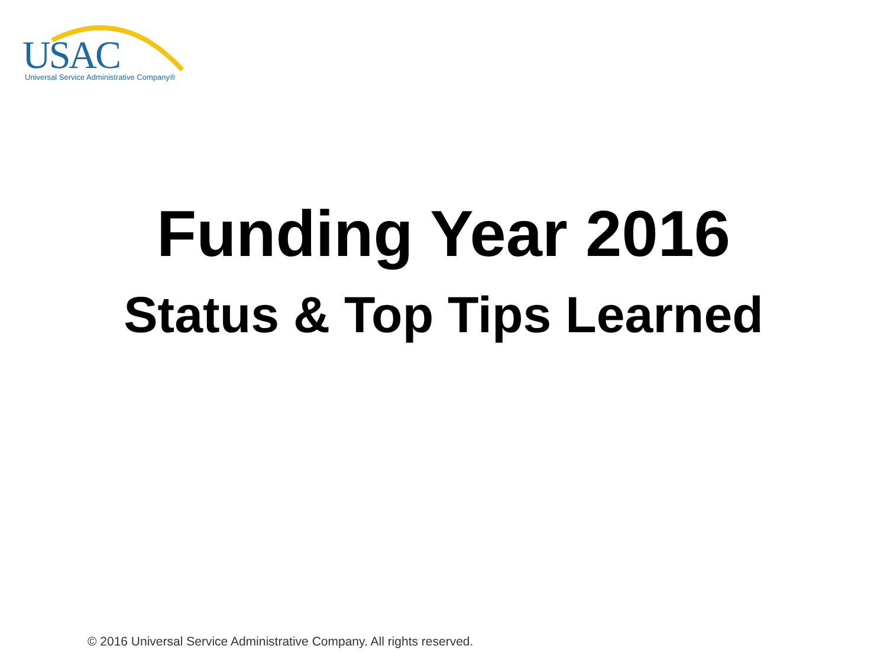USAC Universal Service Administrative Company®
Funding Year 2016
Status & Top Tips Learned
© 2016 Universal Service Administrative Company. All rights reserved.